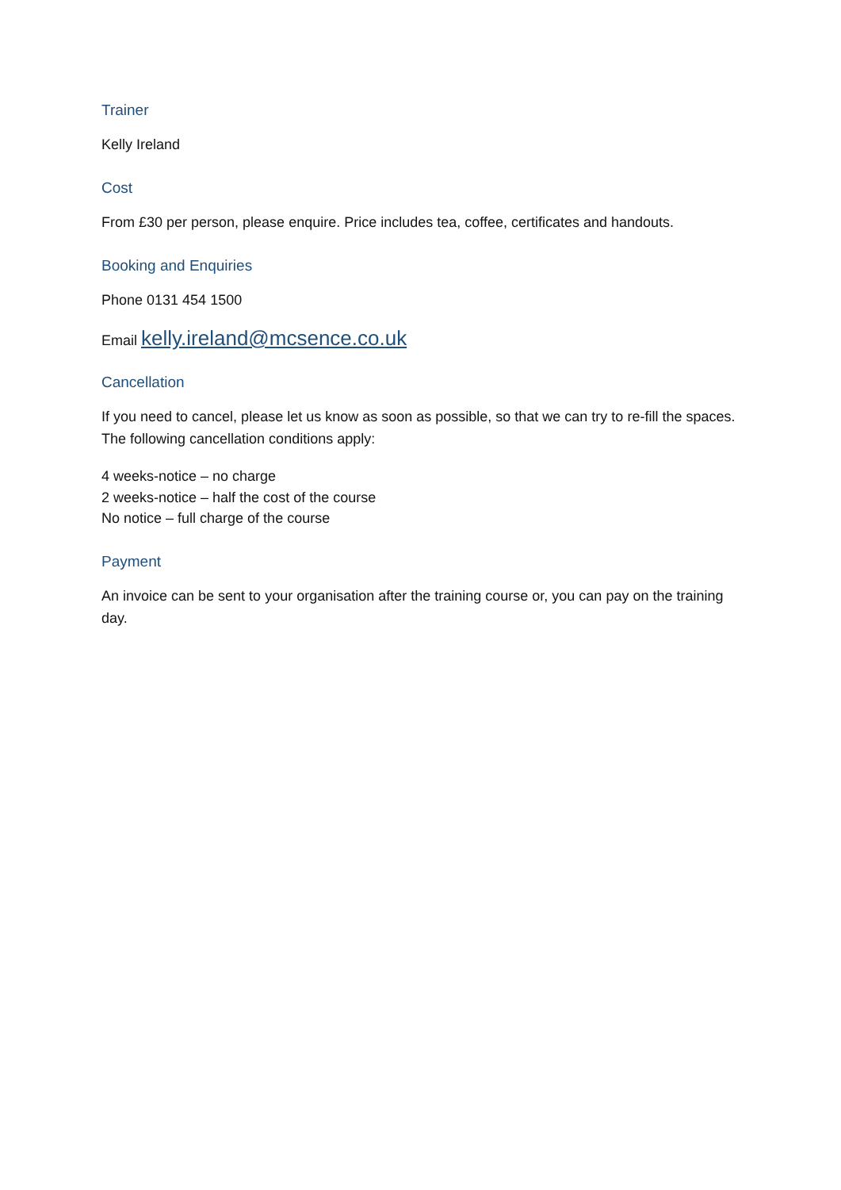Trainer
Kelly Ireland
Cost
From £30 per person, please enquire. Price includes tea, coffee, certificates and handouts.
Booking and Enquiries
Phone 0131 454 1500
Email kelly.ireland@mcsence.co.uk
Cancellation
If you need to cancel, please let us know as soon as possible, so that we can try to re-fill the spaces. The following cancellation conditions apply:
4 weeks-notice – no charge
2 weeks-notice – half the cost of the course
No notice – full charge of the course
Payment
An invoice can be sent to your organisation after the training course or, you can pay on the training day.